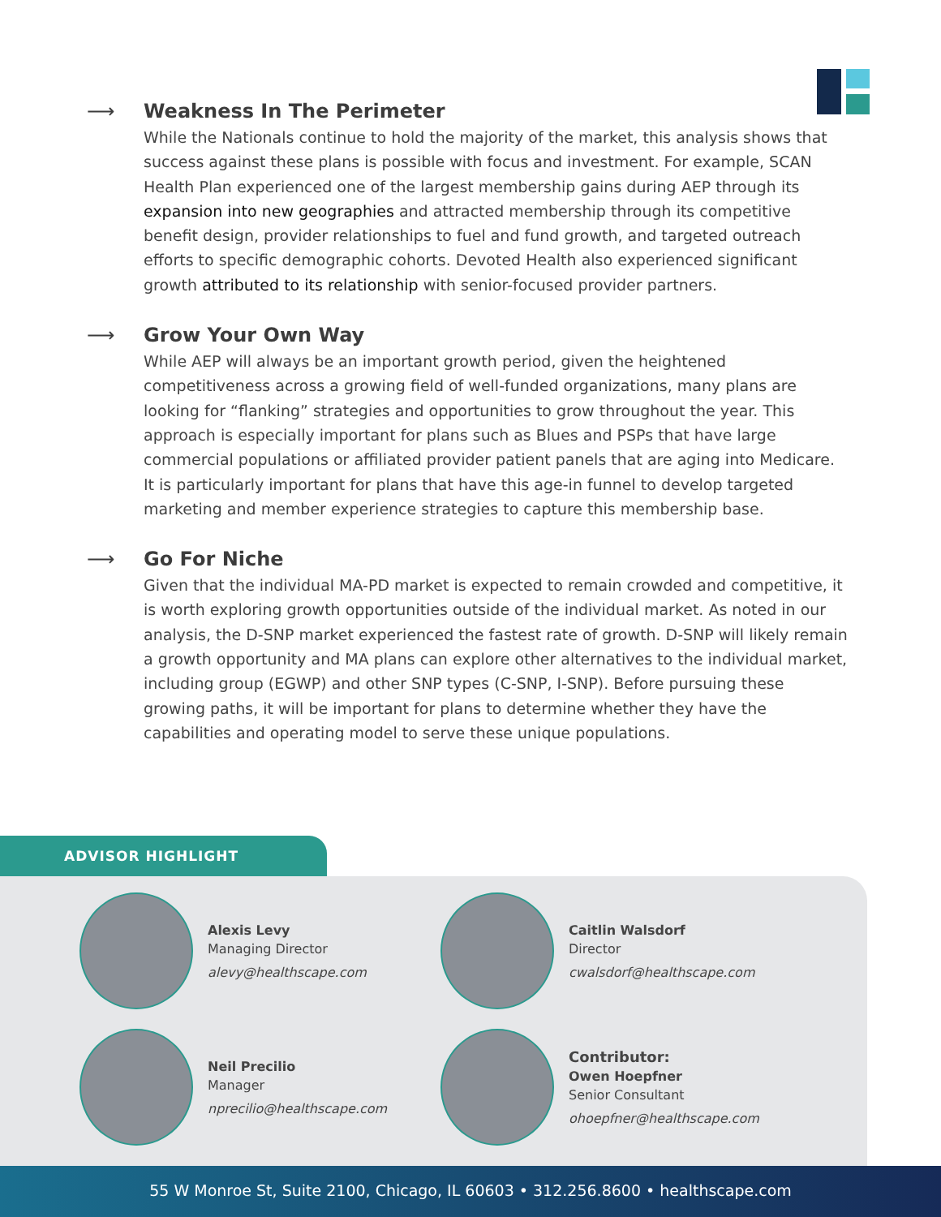⟶ Weakness In The Perimeter
While the Nationals continue to hold the majority of the market, this analysis shows that success against these plans is possible with focus and investment. For example, SCAN Health Plan experienced one of the largest membership gains during AEP through its expansion into new geographies and attracted membership through its competitive benefit design, provider relationships to fuel and fund growth, and targeted outreach efforts to specific demographic cohorts. Devoted Health also experienced significant growth attributed to its relationship with senior-focused provider partners.
⟶ Grow Your Own Way
While AEP will always be an important growth period, given the heightened competitiveness across a growing field of well-funded organizations, many plans are looking for “flanking” strategies and opportunities to grow throughout the year. This approach is especially important for plans such as Blues and PSPs that have large commercial populations or affiliated provider patient panels that are aging into Medicare. It is particularly important for plans that have this age-in funnel to develop targeted marketing and member experience strategies to capture this membership base.
⟶ Go For Niche
Given that the individual MA-PD market is expected to remain crowded and competitive, it is worth exploring growth opportunities outside of the individual market. As noted in our analysis, the D-SNP market experienced the fastest rate of growth. D-SNP will likely remain a growth opportunity and MA plans can explore other alternatives to the individual market, including group (EGWP) and other SNP types (C-SNP, I-SNP). Before pursuing these growing paths, it will be important for plans to determine whether they have the capabilities and operating model to serve these unique populations.
ADVISOR HIGHLIGHT
Alexis Levy
Managing Director
alevy@healthscape.com
Caitlin Walsdorf
Director
cwalsdorf@healthscape.com
Neil Precilio
Manager
nprecilio@healthscape.com
Contributor:
Owen Hoepfner
Senior Consultant
ohoepfner@healthscape.com
55 W Monroe St, Suite 2100, Chicago, IL 60603 • 312.256.8600 • healthscape.com